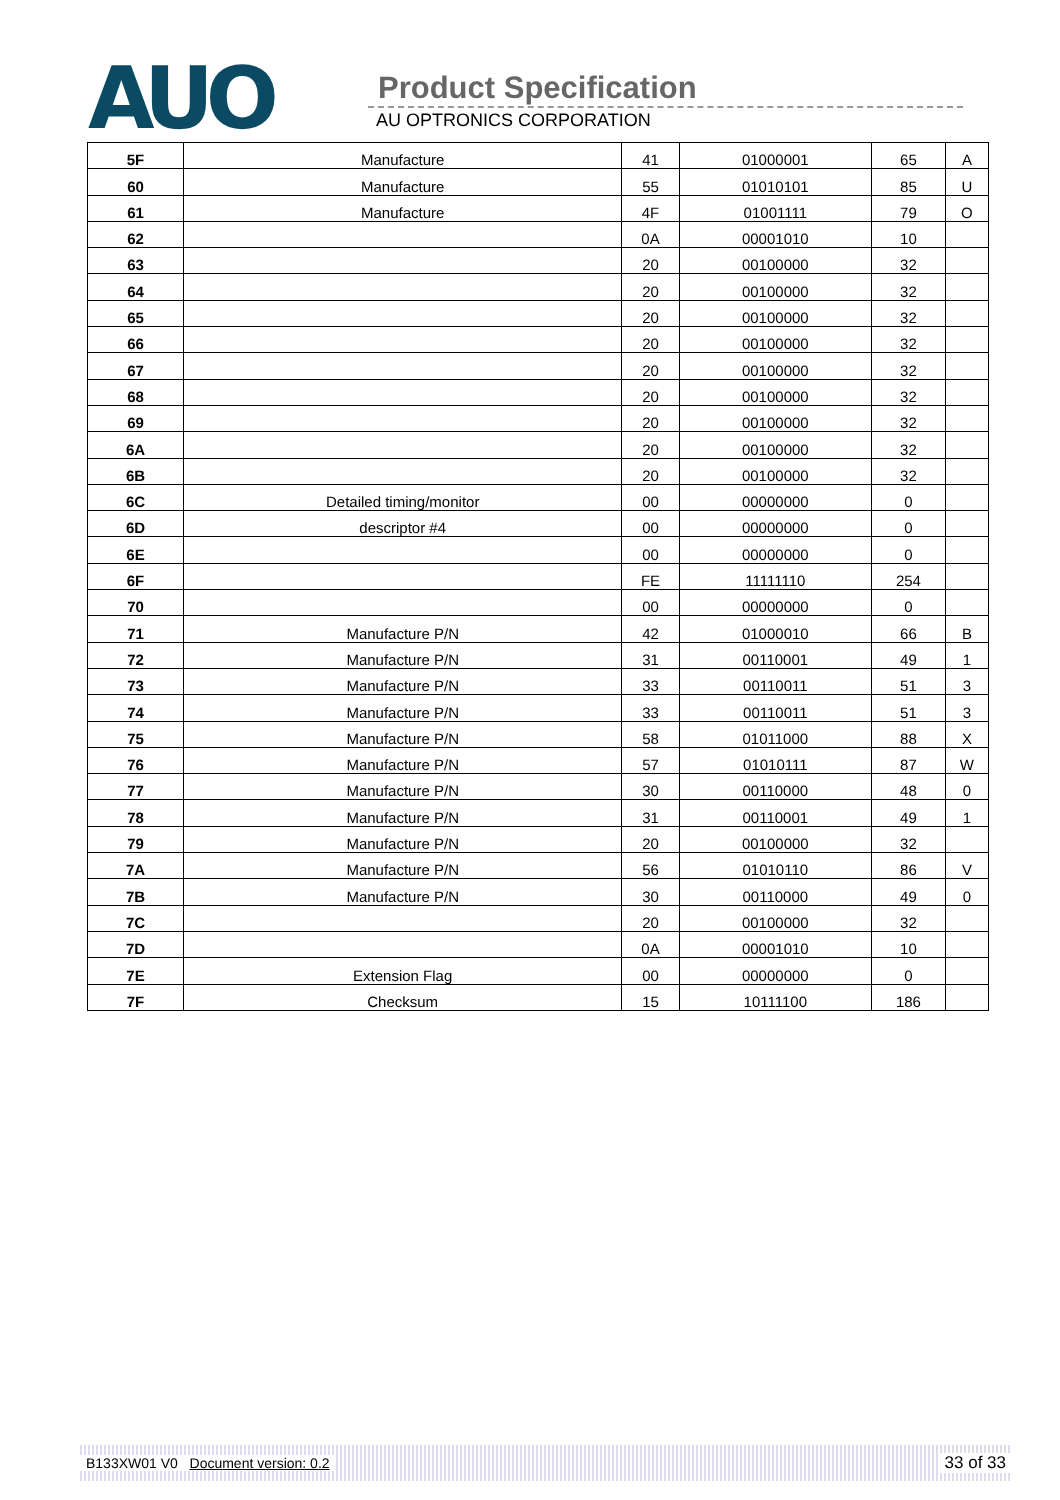AUO Product Specification
AU OPTRONICS CORPORATION
| 5F | Manufacture | 41 | 01000001 | 65 | A |
| 60 | Manufacture | 55 | 01010101 | 85 | U |
| 61 | Manufacture | 4F | 01001111 | 79 | O |
| 62 | | 0A | 00001010 | 10 | |
| 63 | | 20 | 00100000 | 32 | |
| 64 | | 20 | 00100000 | 32 | |
| 65 | | 20 | 00100000 | 32 | |
| 66 | | 20 | 00100000 | 32 | |
| 67 | | 20 | 00100000 | 32 | |
| 68 | | 20 | 00100000 | 32 | |
| 69 | | 20 | 00100000 | 32 | |
| 6A | | 20 | 00100000 | 32 | |
| 6B | | 20 | 00100000 | 32 | |
| 6C | Detailed timing/monitor | 00 | 00000000 | 0 | |
| 6D | descriptor #4 | 00 | 00000000 | 0 | |
| 6E | | 00 | 00000000 | 0 | |
| 6F | | FE | 11111110 | 254 | |
| 70 | | 00 | 00000000 | 0 | |
| 71 | Manufacture P/N | 42 | 01000010 | 66 | B |
| 72 | Manufacture P/N | 31 | 00110001 | 49 | 1 |
| 73 | Manufacture P/N | 33 | 00110011 | 51 | 3 |
| 74 | Manufacture P/N | 33 | 00110011 | 51 | 3 |
| 75 | Manufacture P/N | 58 | 01011000 | 88 | X |
| 76 | Manufacture P/N | 57 | 01010111 | 87 | W |
| 77 | Manufacture P/N | 30 | 00110000 | 48 | 0 |
| 78 | Manufacture P/N | 31 | 00110001 | 49 | 1 |
| 79 | Manufacture P/N | 20 | 00100000 | 32 | |
| 7A | Manufacture P/N | 56 | 01010110 | 86 | V |
| 7B | Manufacture P/N | 30 | 00110000 | 49 | 0 |
| 7C | | 20 | 00100000 | 32 | |
| 7D | | 0A | 00001010 | 10 | |
| 7E | Extension Flag | 00 | 00000000 | 0 | |
| 7F | Checksum | 15 | 10111100 | 186 | |
B133XW01 V0 Document version: 0.2 33 of 33